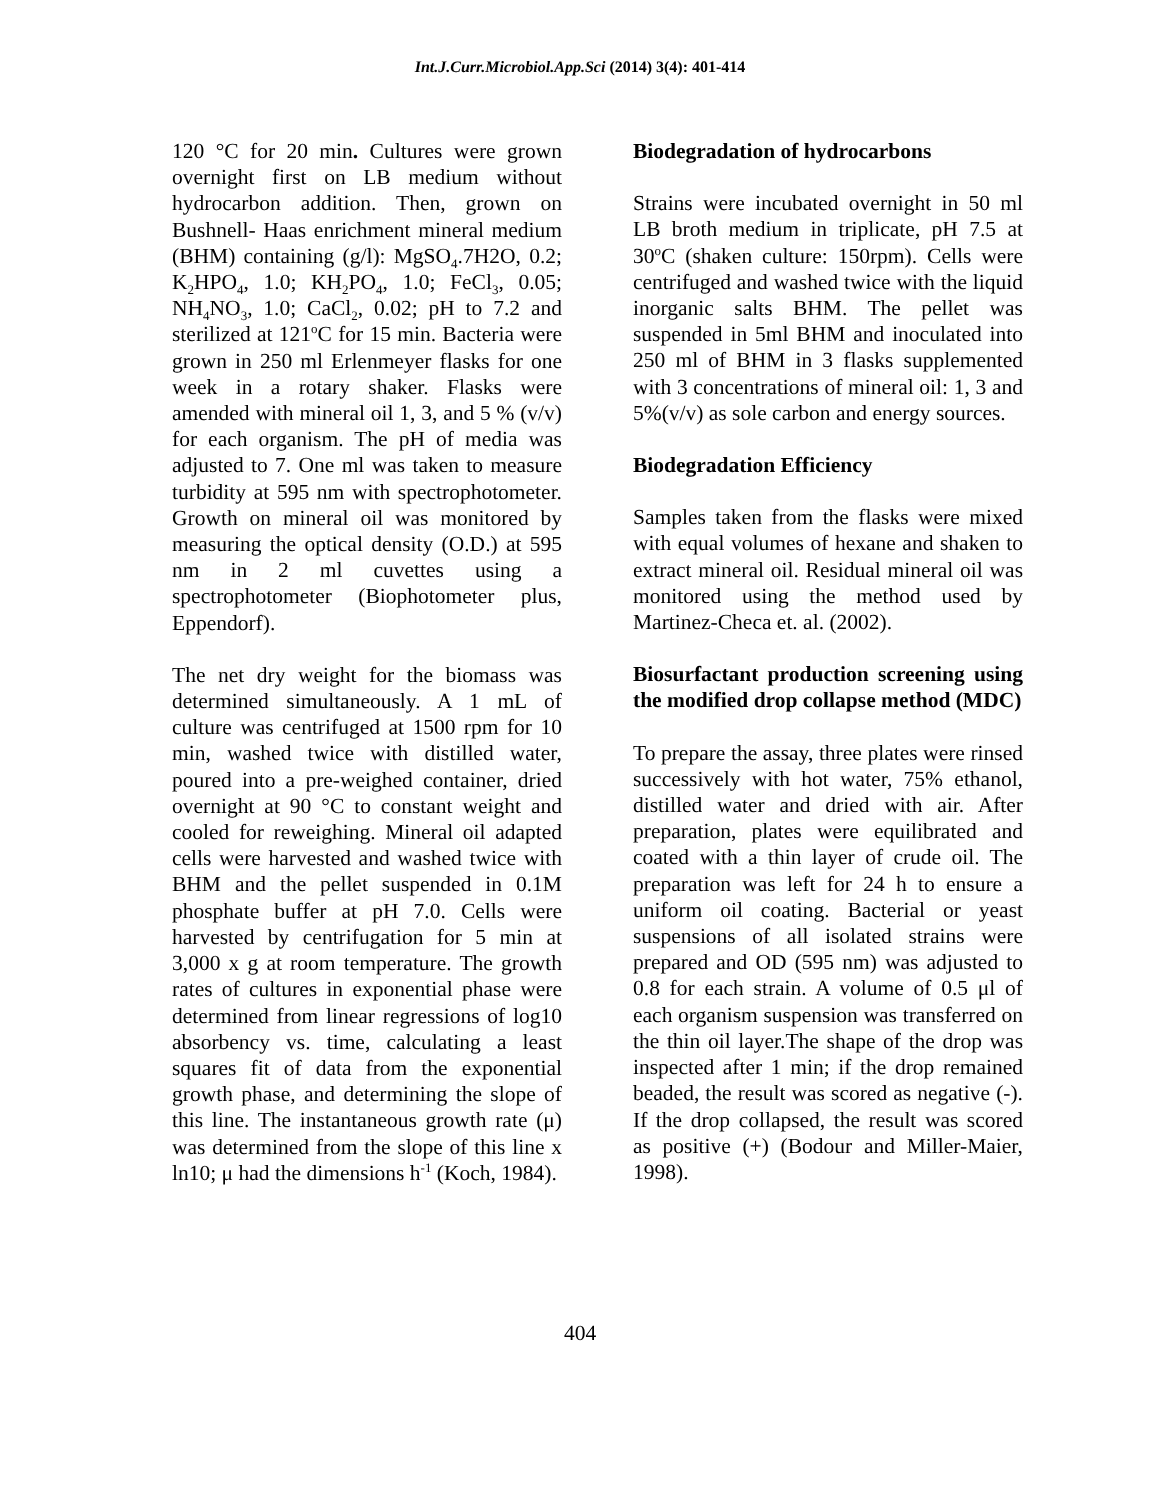Int.J.Curr.Microbiol.App.Sci (2014) 3(4): 401-414
120 °C for 20 min. Cultures were grown overnight first on LB medium without hydrocarbon addition. Then, grown on Bushnell- Haas enrichment mineral medium (BHM) containing (g/l): MgSO<sub>4</sub>.7H2O, 0.2; K<sub>2</sub>HPO<sub>4</sub>, 1.0; KH<sub>2</sub>PO<sub>4</sub>, 1.0; FeCl<sub>3</sub>, 0.05; NH<sub>4</sub>NO<sub>3</sub>, 1.0; CaCl<sub>2</sub>, 0.02; pH to 7.2 and sterilized at 121<sup>o</sup>C for 15 min. Bacteria were grown in 250 ml Erlenmeyer flasks for one week in a rotary shaker. Flasks were amended with mineral oil 1, 3, and 5 % (v/v) for each organism. The pH of media was adjusted to 7. One ml was taken to measure turbidity at 595 nm with spectrophotometer. Growth on mineral oil was monitored by measuring the optical density (O.D.) at 595 nm in 2 ml cuvettes using a spectrophotometer (Biophotometer plus, Eppendorf).
The net dry weight for the biomass was determined simultaneously. A 1 mL of culture was centrifuged at 1500 rpm for 10 min, washed twice with distilled water, poured into a pre-weighed container, dried overnight at 90 °C to constant weight and cooled for reweighing. Mineral oil adapted cells were harvested and washed twice with BHM and the pellet suspended in 0.1M phosphate buffer at pH 7.0. Cells were harvested by centrifugation for 5 min at 3,000 x g at room temperature. The growth rates of cultures in exponential phase were determined from linear regressions of log10 absorbency vs. time, calculating a least squares fit of data from the exponential growth phase, and determining the slope of this line. The instantaneous growth rate (μ) was determined from the slope of this line x ln10; μ had the dimensions h<sup>-1</sup> (Koch, 1984).
Biodegradation of hydrocarbons
Strains were incubated overnight in 50 ml LB broth medium in triplicate, pH 7.5 at 30<sup>o</sup>C (shaken culture: 150rpm). Cells were centrifuged and washed twice with the liquid inorganic salts BHM. The pellet was suspended in 5ml BHM and inoculated into 250 ml of BHM in 3 flasks supplemented with 3 concentrations of mineral oil: 1, 3 and 5%(v/v) as sole carbon and energy sources.
Biodegradation Efficiency
Samples taken from the flasks were mixed with equal volumes of hexane and shaken to extract mineral oil. Residual mineral oil was monitored using the method used by Martinez-Checa et. al. (2002).
Biosurfactant production screening using the modified drop collapse method (MDC)
To prepare the assay, three plates were rinsed successively with hot water, 75% ethanol, distilled water and dried with air. After preparation, plates were equilibrated and coated with a thin layer of crude oil. The preparation was left for 24 h to ensure a uniform oil coating. Bacterial or yeast suspensions of all isolated strains were prepared and OD (595 nm) was adjusted to 0.8 for each strain. A volume of 0.5 μl of each organism suspension was transferred on the thin oil layer.The shape of the drop was inspected after 1 min; if the drop remained beaded, the result was scored as negative (-). If the drop collapsed, the result was scored as positive (+) (Bodour and Miller-Maier, 1998).
404